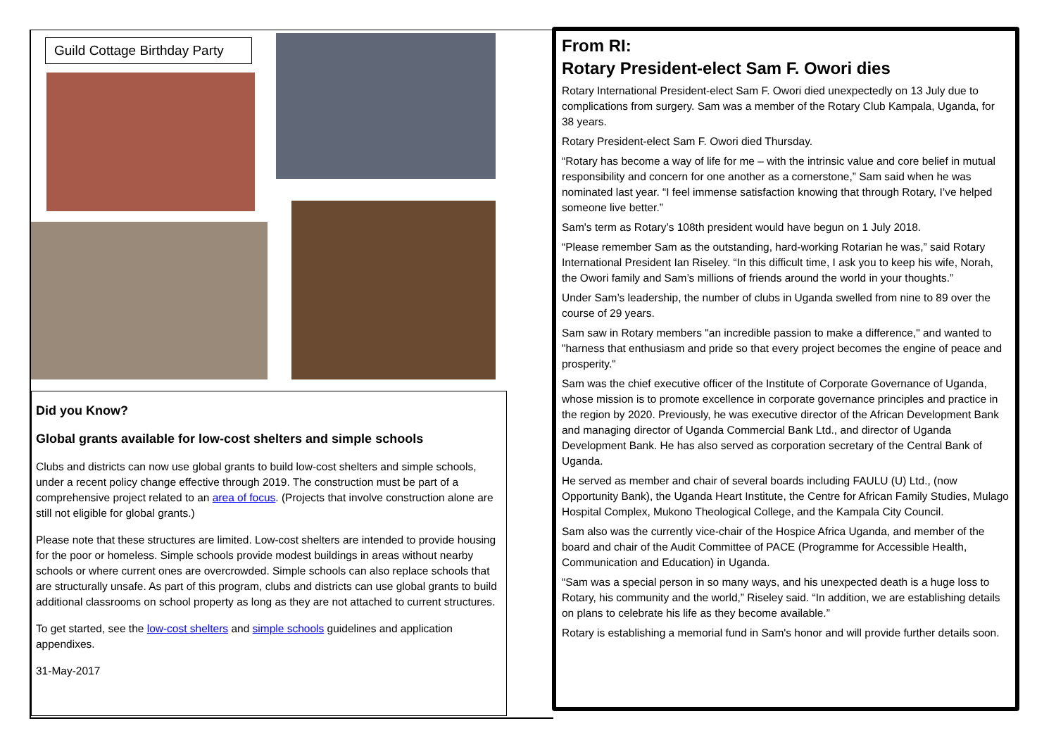Guild Cottage Birthday Party
Did you Know?
Global grants available for low-cost shelters and simple schools
Clubs and districts can now use global grants to build low-cost shelters and simple schools, under a recent policy change effective through 2019. The construction must be part of a comprehensive project related to an area of focus. (Projects that involve construction alone are still not eligible for global grants.)
Please note that these structures are limited. Low-cost shelters are intended to provide housing for the poor or homeless. Simple schools provide modest buildings in areas without nearby schools or where current ones are overcrowded. Simple schools can also replace schools that are structurally unsafe. As part of this program, clubs and districts can use global grants to build additional classrooms on school property as long as they are not attached to current structures.
To get started, see the low-cost shelters and simple schools guidelines and application appendixes.
31-May-2017
From RI:
Rotary President-elect Sam F. Owori dies
Rotary International President-elect Sam F. Owori died unexpectedly on 13 July due to complications from surgery. Sam was a member of the Rotary Club Kampala, Uganda, for 38 years.
Rotary President-elect Sam F. Owori died Thursday.
“Rotary has become a way of life for me – with the intrinsic value and core belief in mutual responsibility and concern for one another as a cornerstone,” Sam said when he was nominated last year. “I feel immense satisfaction knowing that through Rotary, I’ve helped someone live better.”
Sam's term as Rotary’s 108th president would have begun on 1 July 2018.
“Please remember Sam as the outstanding, hard-working Rotarian he was,” said Rotary International President Ian Riseley. “In this difficult time, I ask you to keep his wife, Norah, the Owori family and Sam’s millions of friends around the world in your thoughts.”
Under Sam’s leadership, the number of clubs in Uganda swelled from nine to 89 over the course of 29 years.
Sam saw in Rotary members "an incredible passion to make a difference," and wanted to "harness that enthusiasm and pride so that every project becomes the engine of peace and prosperity."
Sam was the chief executive officer of the Institute of Corporate Governance of Uganda, whose mission is to promote excellence in corporate governance principles and practice in the region by 2020. Previously, he was executive director of the African Development Bank and managing director of Uganda Commercial Bank Ltd., and director of Uganda Development Bank. He has also served as corporation secretary of the Central Bank of Uganda.
He served as member and chair of several boards including FAULU (U) Ltd., (now Opportunity Bank), the Uganda Heart Institute, the Centre for African Family Studies, Mulago Hospital Complex, Mukono Theological College, and the Kampala City Council.
Sam also was the currently vice-chair of the Hospice Africa Uganda, and member of the board and chair of the Audit Committee of PACE (Programme for Accessible Health, Communication and Education) in Uganda.
“Sam was a special person in so many ways, and his unexpected death is a huge loss to Rotary, his community and the world,” Riseley said. “In addition, we are establishing details on plans to celebrate his life as they become available.”
Rotary is establishing a memorial fund in Sam's honor and will provide further details soon.